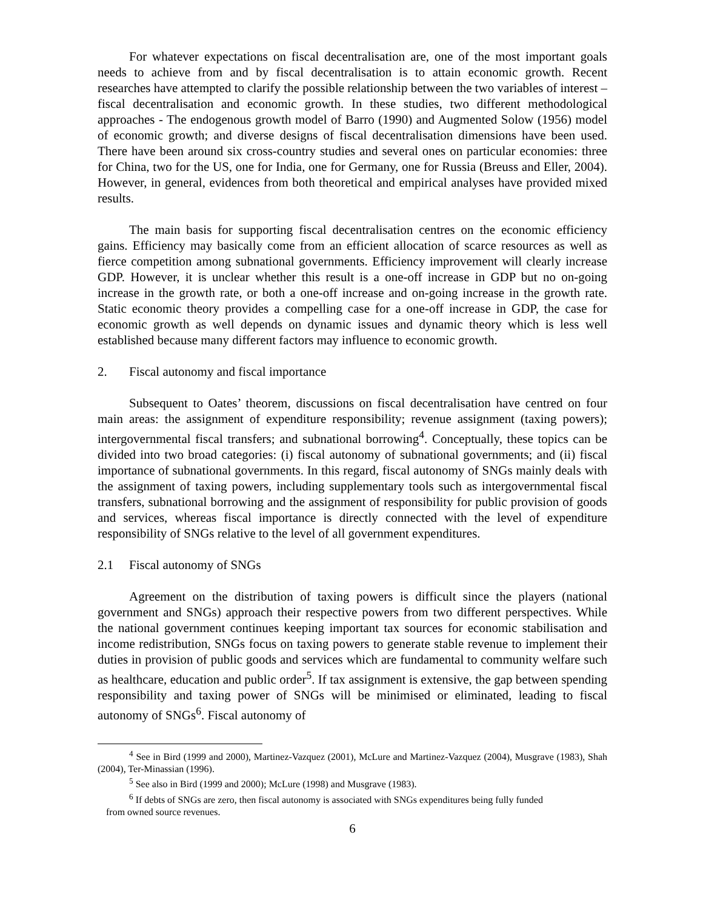For whatever expectations on fiscal decentralisation are, one of the most important goals needs to achieve from and by fiscal decentralisation is to attain economic growth. Recent researches have attempted to clarify the possible relationship between the two variables of interest – fiscal decentralisation and economic growth. In these studies, two different methodological approaches - The endogenous growth model of Barro (1990) and Augmented Solow (1956) model of economic growth; and diverse designs of fiscal decentralisation dimensions have been used. There have been around six cross-country studies and several ones on particular economies: three for China, two for the US, one for India, one for Germany, one for Russia (Breuss and Eller, 2004). However, in general, evidences from both theoretical and empirical analyses have provided mixed results.
The main basis for supporting fiscal decentralisation centres on the economic efficiency gains. Efficiency may basically come from an efficient allocation of scarce resources as well as fierce competition among subnational governments. Efficiency improvement will clearly increase GDP. However, it is unclear whether this result is a one-off increase in GDP but no on-going increase in the growth rate, or both a one-off increase and on-going increase in the growth rate. Static economic theory provides a compelling case for a one-off increase in GDP, the case for economic growth as well depends on dynamic issues and dynamic theory which is less well established because many different factors may influence to economic growth.
2. Fiscal autonomy and fiscal importance
Subsequent to Oates’ theorem, discussions on fiscal decentralisation have centred on four main areas: the assignment of expenditure responsibility; revenue assignment (taxing powers); intergovernmental fiscal transfers; and subnational borrowing<sup>4</sup>. Conceptually, these topics can be divided into two broad categories: (i) fiscal autonomy of subnational governments; and (ii) fiscal importance of subnational governments. In this regard, fiscal autonomy of SNGs mainly deals with the assignment of taxing powers, including supplementary tools such as intergovernmental fiscal transfers, subnational borrowing and the assignment of responsibility for public provision of goods and services, whereas fiscal importance is directly connected with the level of expenditure responsibility of SNGs relative to the level of all government expenditures.
2.1 Fiscal autonomy of SNGs
Agreement on the distribution of taxing powers is difficult since the players (national government and SNGs) approach their respective powers from two different perspectives. While the national government continues keeping important tax sources for economic stabilisation and income redistribution, SNGs focus on taxing powers to generate stable revenue to implement their duties in provision of public goods and services which are fundamental to community welfare such as healthcare, education and public order<sup>5</sup>. If tax assignment is extensive, the gap between spending responsibility and taxing power of SNGs will be minimised or eliminated, leading to fiscal autonomy of SNGs<sup>6</sup>. Fiscal autonomy of
<sup>4</sup> See in Bird (1999 and 2000), Martinez-Vazquez (2001), McLure and Martinez-Vazquez (2004), Musgrave (1983), Shah (2004), Ter-Minassian (1996).
<sup>5</sup> See also in Bird (1999 and 2000); McLure (1998) and Musgrave (1983).
<sup>6</sup> If debts of SNGs are zero, then fiscal autonomy is associated with SNGs expenditures being fully funded
from owned source revenues.
6